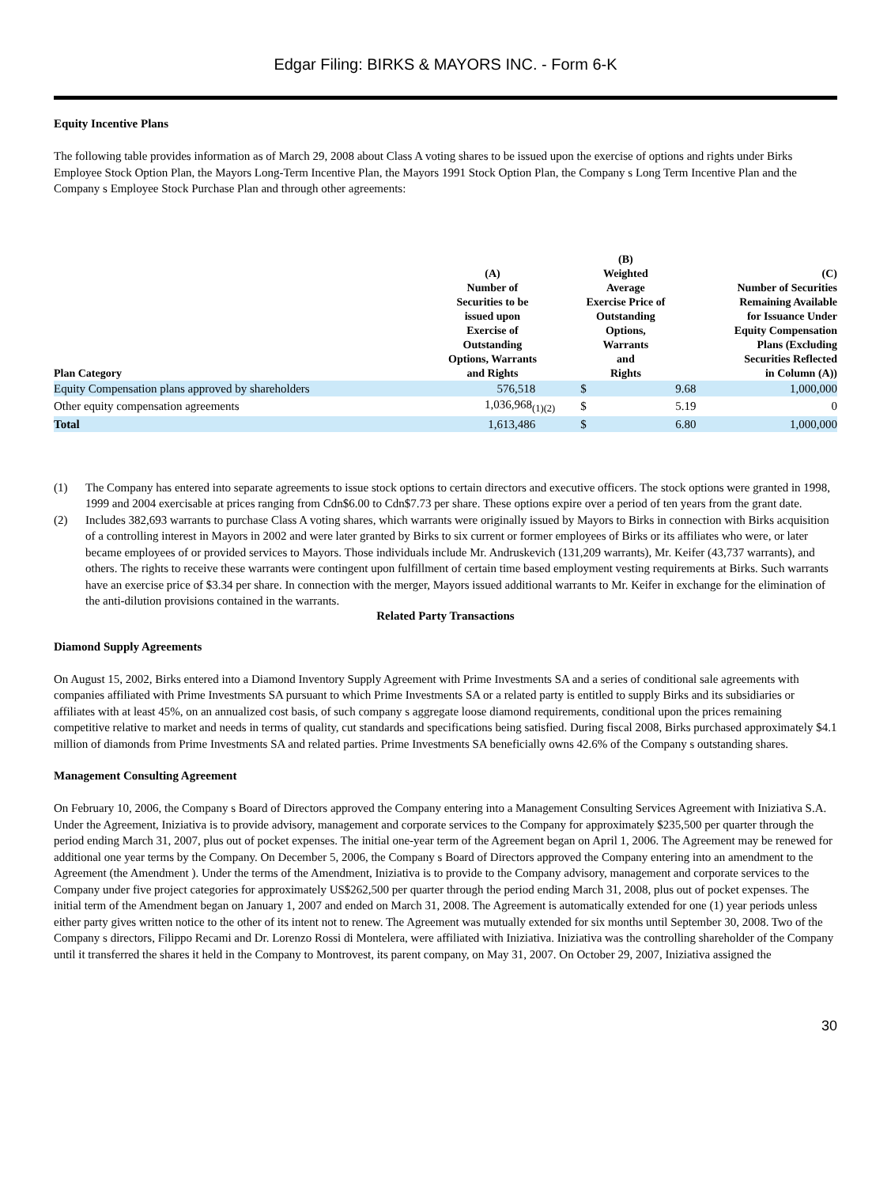Edgar Filing: BIRKS & MAYORS INC. - Form 6-K
Equity Incentive Plans
The following table provides information as of March 29, 2008 about Class A voting shares to be issued upon the exercise of options and rights under Birks Employee Stock Option Plan, the Mayors Long-Term Incentive Plan, the Mayors 1991 Stock Option Plan, the Company s Long Term Incentive Plan and the Company s Employee Stock Purchase Plan and through other agreements:
| Plan Category | (A) Number of Securities to be issued upon Exercise of Outstanding Options, Warrants and Rights | (B) Weighted Average Exercise Price of Outstanding Options, Warrants and Rights | | (C) Number of Securities Remaining Available for Issuance Under Equity Compensation Plans (Excluding Securities Reflected in Column (A)) |
| --- | --- | --- | --- | --- |
| Equity Compensation plans approved by shareholders | 576,518 | $ | 9.68 | 1,000,000 |
| Other equity compensation agreements | 1,036,968<sub>(1)(2)</sub> | $ | 5.19 | 0 |
| Total | 1,613,486 | $ | 6.80 | 1,000,000 |
(1) The Company has entered into separate agreements to issue stock options to certain directors and executive officers. The stock options were granted in 1998, 1999 and 2004 exercisable at prices ranging from Cdn$6.00 to Cdn$7.73 per share. These options expire over a period of ten years from the grant date.
(2) Includes 382,693 warrants to purchase Class A voting shares, which warrants were originally issued by Mayors to Birks in connection with Birks acquisition of a controlling interest in Mayors in 2002 and were later granted by Birks to six current or former employees of Birks or its affiliates who were, or later became employees of or provided services to Mayors. Those individuals include Mr. Andruskevich (131,209 warrants), Mr. Keifer (43,737 warrants), and others. The rights to receive these warrants were contingent upon fulfillment of certain time based employment vesting requirements at Birks. Such warrants have an exercise price of $3.34 per share. In connection with the merger, Mayors issued additional warrants to Mr. Keifer in exchange for the elimination of the anti-dilution provisions contained in the warrants.
Related Party Transactions
Diamond Supply Agreements
On August 15, 2002, Birks entered into a Diamond Inventory Supply Agreement with Prime Investments SA and a series of conditional sale agreements with companies affiliated with Prime Investments SA pursuant to which Prime Investments SA or a related party is entitled to supply Birks and its subsidiaries or affiliates with at least 45%, on an annualized cost basis, of such company s aggregate loose diamond requirements, conditional upon the prices remaining competitive relative to market and needs in terms of quality, cut standards and specifications being satisfied. During fiscal 2008, Birks purchased approximately $4.1 million of diamonds from Prime Investments SA and related parties. Prime Investments SA beneficially owns 42.6% of the Company s outstanding shares.
Management Consulting Agreement
On February 10, 2006, the Company s Board of Directors approved the Company entering into a Management Consulting Services Agreement with Iniziativa S.A. Under the Agreement, Iniziativa is to provide advisory, management and corporate services to the Company for approximately $235,500 per quarter through the period ending March 31, 2007, plus out of pocket expenses. The initial one-year term of the Agreement began on April 1, 2006. The Agreement may be renewed for additional one year terms by the Company. On December 5, 2006, the Company s Board of Directors approved the Company entering into an amendment to the Agreement (the Amendment ). Under the terms of the Amendment, Iniziativa is to provide to the Company advisory, management and corporate services to the Company under five project categories for approximately US$262,500 per quarter through the period ending March 31, 2008, plus out of pocket expenses. The initial term of the Amendment began on January 1, 2007 and ended on March 31, 2008. The Agreement is automatically extended for one (1) year periods unless either party gives written notice to the other of its intent not to renew. The Agreement was mutually extended for six months until September 30, 2008. Two of the Company s directors, Filippo Recami and Dr. Lorenzo Rossi di Montelera, were affiliated with Iniziativa. Iniziativa was the controlling shareholder of the Company until it transferred the shares it held in the Company to Montrovest, its parent company, on May 31, 2007. On October 29, 2007, Iniziativa assigned the
30